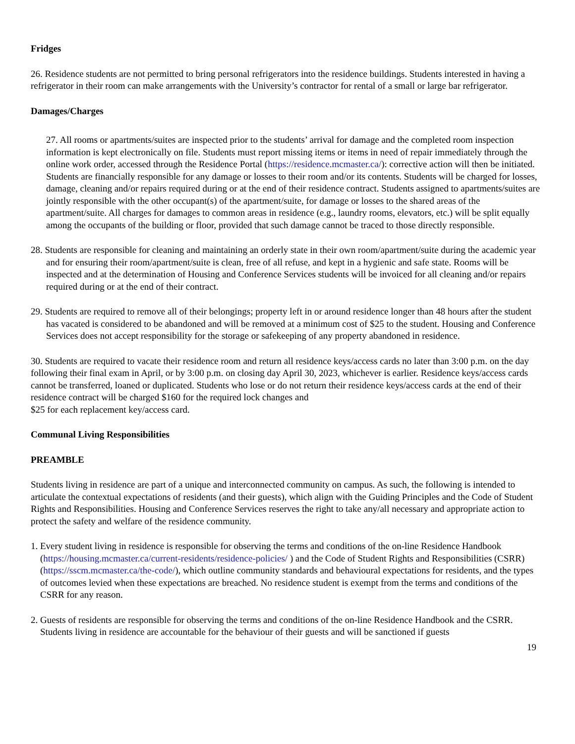Fridges
26. Residence students are not permitted to bring personal refrigerators into the residence buildings. Students interested in having a refrigerator in their room can make arrangements with the University’s contractor for rental of a small or large bar refrigerator.
Damages/Charges
27. All rooms or apartments/suites are inspected prior to the students’ arrival for damage and the completed room inspection information is kept electronically on file. Students must report missing items or items in need of repair immediately through the online work order, accessed through the Residence Portal (https://residence.mcmaster.ca/): corrective action will then be initiated. Students are financially responsible for any damage or losses to their room and/or its contents. Students will be charged for losses, damage, cleaning and/or repairs required during or at the end of their residence contract. Students assigned to apartments/suites are jointly responsible with the other occupant(s) of the apartment/suite, for damage or losses to the shared areas of the apartment/suite. All charges for damages to common areas in residence (e.g., laundry rooms, elevators, etc.) will be split equally among the occupants of the building or floor, provided that such damage cannot be traced to those directly responsible.
28. Students are responsible for cleaning and maintaining an orderly state in their own room/apartment/suite during the academic year and for ensuring their room/apartment/suite is clean, free of all refuse, and kept in a hygienic and safe state. Rooms will be inspected and at the determination of Housing and Conference Services students will be invoiced for all cleaning and/or repairs required during or at the end of their contract.
29. Students are required to remove all of their belongings; property left in or around residence longer than 48 hours after the student has vacated is considered to be abandoned and will be removed at a minimum cost of $25 to the student. Housing and Conference Services does not accept responsibility for the storage or safekeeping of any property abandoned in residence.
30. Students are required to vacate their residence room and return all residence keys/access cards no later than 3:00 p.m. on the day following their final exam in April, or by 3:00 p.m. on closing day April 30, 2023, whichever is earlier. Residence keys/access cards cannot be transferred, loaned or duplicated. Students who lose or do not return their residence keys/access cards at the end of their residence contract will be charged $160 for the required lock changes and
$25 for each replacement key/access card.
Communal Living Responsibilities
PREAMBLE
Students living in residence are part of a unique and interconnected community on campus. As such, the following is intended to articulate the contextual expectations of residents (and their guests), which align with the Guiding Principles and the Code of Student Rights and Responsibilities. Housing and Conference Services reserves the right to take any/all necessary and appropriate action to protect the safety and welfare of the residence community.
1. Every student living in residence is responsible for observing the terms and conditions of the on-line Residence Handbook (https://housing.mcmaster.ca/current-residents/residence-policies/ ) and the Code of Student Rights and Responsibilities (CSRR) (https://sscm.mcmaster.ca/the-code/), which outline community standards and behavioural expectations for residents, and the types of outcomes levied when these expectations are breached. No residence student is exempt from the terms and conditions of the CSRR for any reason.
2. Guests of residents are responsible for observing the terms and conditions of the on-line Residence Handbook and the CSRR. Students living in residence are accountable for the behaviour of their guests and will be sanctioned if guests
19